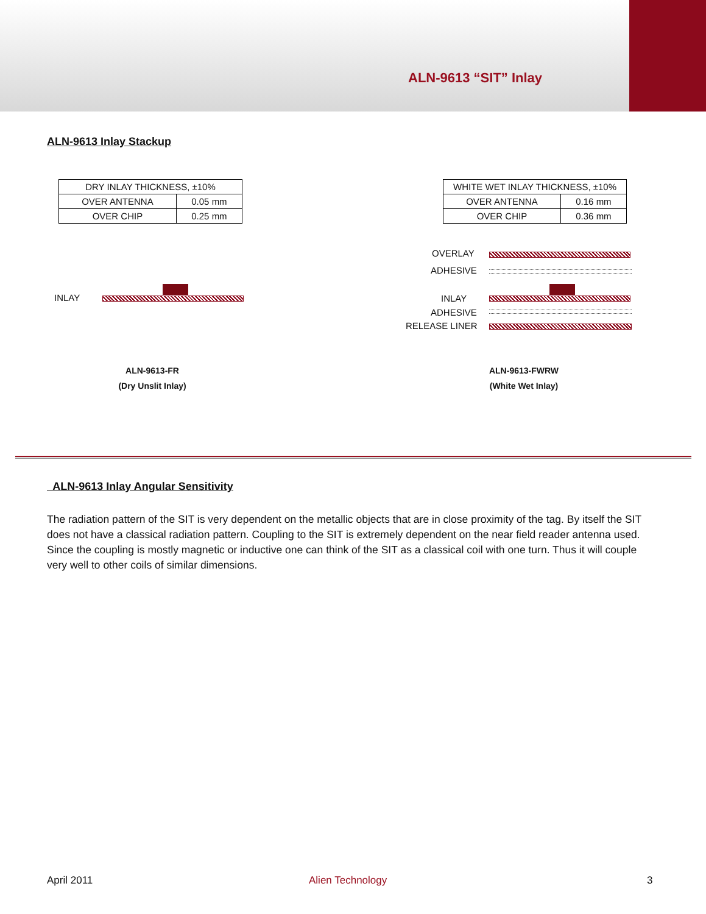ALN-9613 “SIT” Inlay
ALN-9613 Inlay Stackup
| DRY INLAY THICKNESS, ±10% | |
| OVER ANTENNA | 0.05 mm |
| OVER CHIP | 0.25 mm |
| WHITE WET INLAY THICKNESS, ±10% | |
| OVER ANTENNA | 0.16 mm |
| OVER CHIP | 0.36 mm |
INLAY
OVERLAY
ADHESIVE
INLAY
ADHESIVE
RELEASE LINER
ALN-9613-FR
(Dry Unslit Inlay)
ALN-9613-FWRW
(White Wet Inlay)
ALN-9613 Inlay Angular Sensitivity
The radiation pattern of the SIT is very dependent on the metallic objects that are in close proximity of the tag. By itself the SIT does not have a classical radiation pattern. Coupling to the SIT is extremely dependent on the near field reader antenna used. Since the coupling is mostly magnetic or inductive one can think of the SIT as a classical coil with one turn. Thus it will couple very well to other coils of similar dimensions.
April 2011 Alien Technology 3